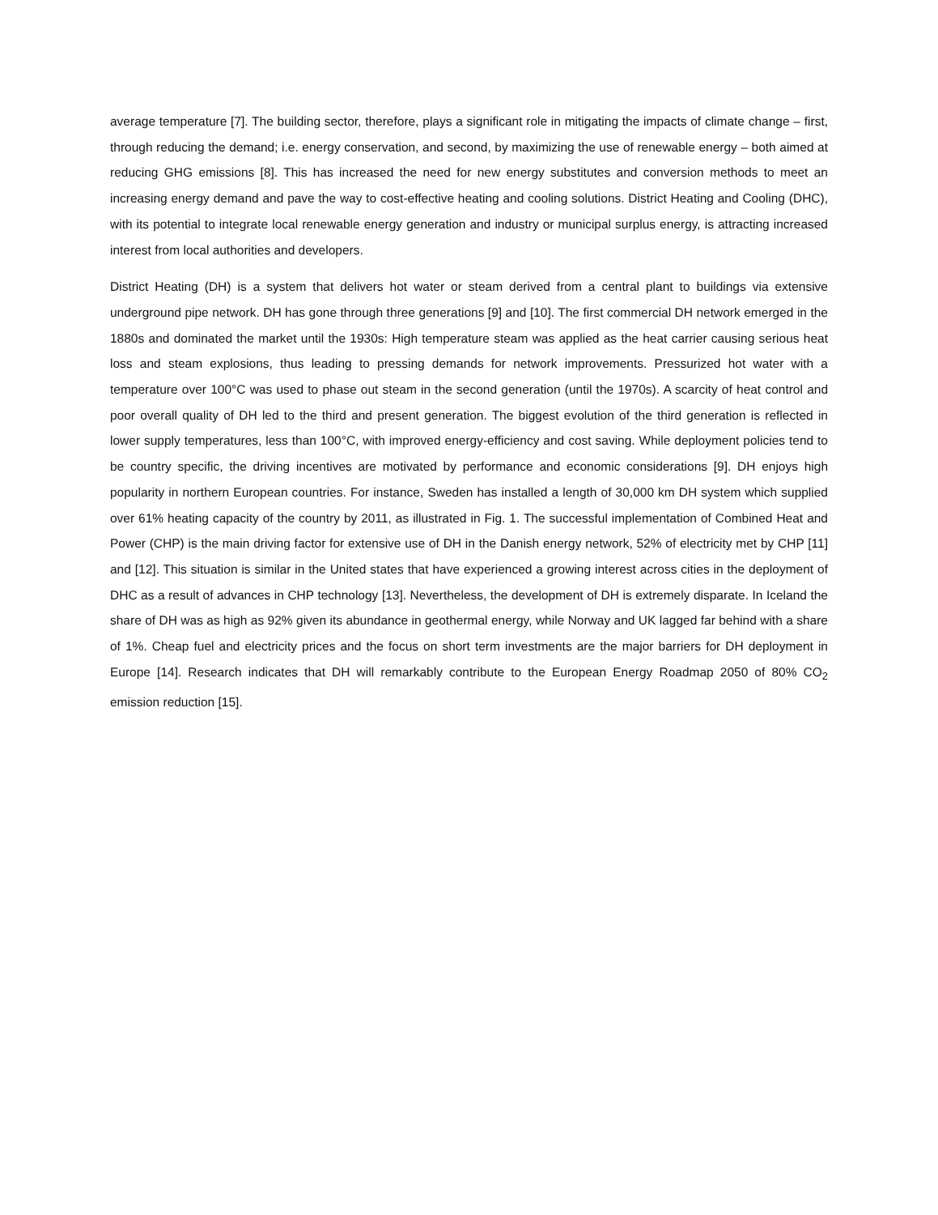average temperature [7]. The building sector, therefore, plays a significant role in mitigating the impacts of climate change – first, through reducing the demand; i.e. energy conservation, and second, by maximizing the use of renewable energy – both aimed at reducing GHG emissions [8]. This has increased the need for new energy substitutes and conversion methods to meet an increasing energy demand and pave the way to cost-effective heating and cooling solutions. District Heating and Cooling (DHC), with its potential to integrate local renewable energy generation and industry or municipal surplus energy, is attracting increased interest from local authorities and developers.
District Heating (DH) is a system that delivers hot water or steam derived from a central plant to buildings via extensive underground pipe network. DH has gone through three generations [9] and [10]. The first commercial DH network emerged in the 1880s and dominated the market until the 1930s: High temperature steam was applied as the heat carrier causing serious heat loss and steam explosions, thus leading to pressing demands for network improvements. Pressurized hot water with a temperature over 100°C was used to phase out steam in the second generation (until the 1970s). A scarcity of heat control and poor overall quality of DH led to the third and present generation. The biggest evolution of the third generation is reflected in lower supply temperatures, less than 100°C, with improved energy-efficiency and cost saving. While deployment policies tend to be country specific, the driving incentives are motivated by performance and economic considerations [9]. DH enjoys high popularity in northern European countries. For instance, Sweden has installed a length of 30,000 km DH system which supplied over 61% heating capacity of the country by 2011, as illustrated in Fig. 1. The successful implementation of Combined Heat and Power (CHP) is the main driving factor for extensive use of DH in the Danish energy network, 52% of electricity met by CHP [11] and [12]. This situation is similar in the United states that have experienced a growing interest across cities in the deployment of DHC as a result of advances in CHP technology [13]. Nevertheless, the development of DH is extremely disparate. In Iceland the share of DH was as high as 92% given its abundance in geothermal energy, while Norway and UK lagged far behind with a share of 1%. Cheap fuel and electricity prices and the focus on short term investments are the major barriers for DH deployment in Europe [14]. Research indicates that DH will remarkably contribute to the European Energy Roadmap 2050 of 80% CO<sub>2</sub> emission reduction [15].